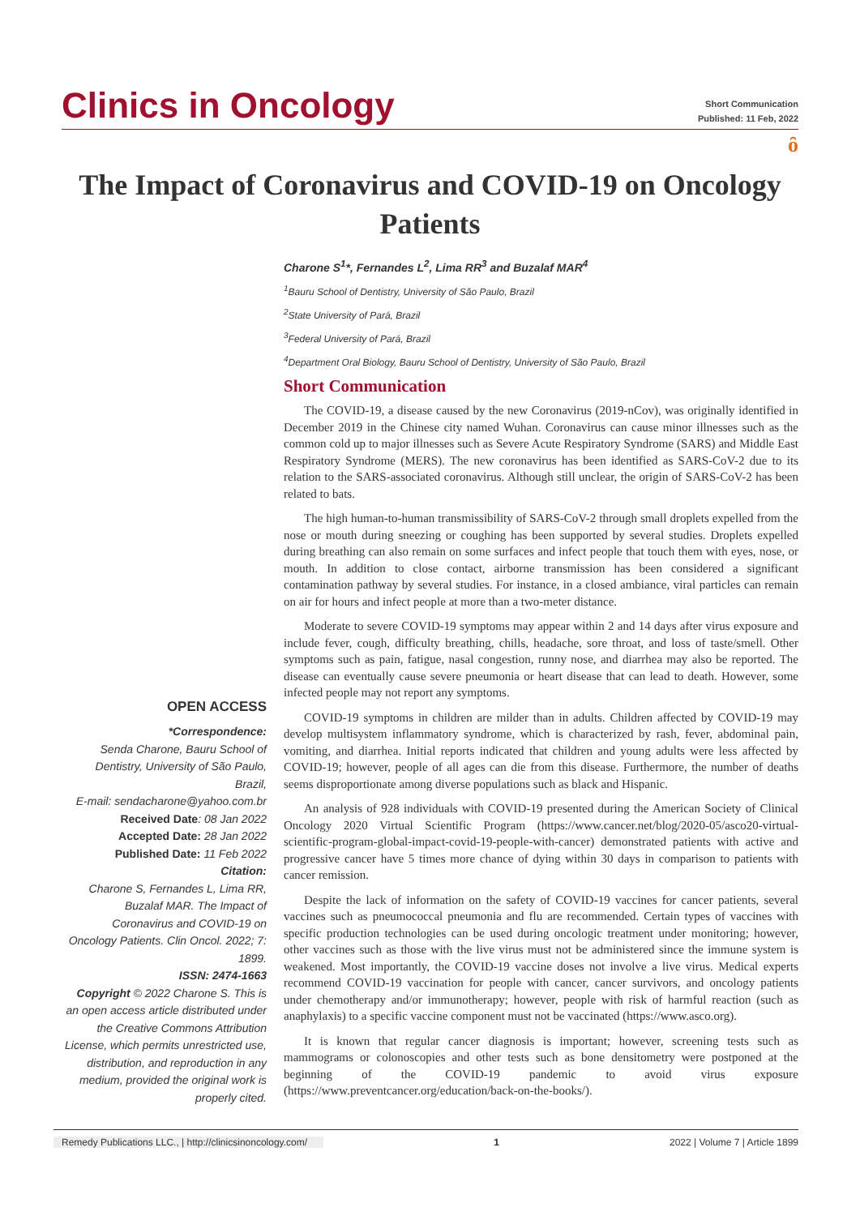Clinics in Oncology
Short Communication
Published: 11 Feb, 2022
ȏ
The Impact of Coronavirus and COVID-19 on Oncology Patients
Charone S<sup>1</sup>*, Fernandes L<sup>2</sup>, Lima RR<sup>3</sup> and Buzalaf MAR<sup>4</sup>
<sup>1</sup> Bauru School of Dentistry, University of São Paulo, Brazil
<sup>2</sup> State University of Pará, Brazil
<sup>3</sup> Federal University of Pará, Brazil
<sup>4</sup> Department Oral Biology, Bauru School of Dentistry, University of São Paulo, Brazil
OPEN ACCESS
*Correspondence:
Senda Charone, Bauru School of Dentistry, University of São Paulo, Brazil,
E-mail: sendacharone@yahoo.com.br
Received Date: 08 Jan 2022
Accepted Date: 28 Jan 2022
Published Date: 11 Feb 2022
Citation:
Charone S, Fernandes L, Lima RR, Buzalaf MAR. The Impact of Coronavirus and COVID-19 on Oncology Patients. Clin Oncol. 2022; 7: 1899.
ISSN: 2474-1663
Copyright © 2022 Charone S. This is an open access article distributed under the Creative Commons Attribution License, which permits unrestricted use, distribution, and reproduction in any medium, provided the original work is properly cited.
Short Communication
The COVID-19, a disease caused by the new Coronavirus (2019-nCov), was originally identified in December 2019 in the Chinese city named Wuhan. Coronavirus can cause minor illnesses such as the common cold up to major illnesses such as Severe Acute Respiratory Syndrome (SARS) and Middle East Respiratory Syndrome (MERS). The new coronavirus has been identified as SARS-CoV-2 due to its relation to the SARS-associated coronavirus. Although still unclear, the origin of SARS-CoV-2 has been related to bats.
The high human-to-human transmissibility of SARS-CoV-2 through small droplets expelled from the nose or mouth during sneezing or coughing has been supported by several studies. Droplets expelled during breathing can also remain on some surfaces and infect people that touch them with eyes, nose, or mouth. In addition to close contact, airborne transmission has been considered a significant contamination pathway by several studies. For instance, in a closed ambiance, viral particles can remain on air for hours and infect people at more than a two-meter distance.
Moderate to severe COVID-19 symptoms may appear within 2 and 14 days after virus exposure and include fever, cough, difficulty breathing, chills, headache, sore throat, and loss of taste/smell. Other symptoms such as pain, fatigue, nasal congestion, runny nose, and diarrhea may also be reported. The disease can eventually cause severe pneumonia or heart disease that can lead to death. However, some infected people may not report any symptoms.
COVID-19 symptoms in children are milder than in adults. Children affected by COVID-19 may develop multisystem inflammatory syndrome, which is characterized by rash, fever, abdominal pain, vomiting, and diarrhea. Initial reports indicated that children and young adults were less affected by COVID-19; however, people of all ages can die from this disease. Furthermore, the number of deaths seems disproportionate among diverse populations such as black and Hispanic.
An analysis of 928 individuals with COVID-19 presented during the American Society of Clinical Oncology 2020 Virtual Scientific Program (https://www.cancer.net/blog/2020-05/asco20-virtual-scientific-program-global-impact-covid-19-people-with-cancer) demonstrated patients with active and progressive cancer have 5 times more chance of dying within 30 days in comparison to patients with cancer remission.
Despite the lack of information on the safety of COVID-19 vaccines for cancer patients, several vaccines such as pneumococcal pneumonia and flu are recommended. Certain types of vaccines with specific production technologies can be used during oncologic treatment under monitoring; however, other vaccines such as those with the live virus must not be administered since the immune system is weakened. Most importantly, the COVID-19 vaccine doses not involve a live virus. Medical experts recommend COVID-19 vaccination for people with cancer, cancer survivors, and oncology patients under chemotherapy and/or immunotherapy; however, people with risk of harmful reaction (such as anaphylaxis) to a specific vaccine component must not be vaccinated (https://www.asco.org).
It is known that regular cancer diagnosis is important; however, screening tests such as mammograms or colonoscopies and other tests such as bone densitometry were postponed at the beginning of the COVID-19 pandemic to avoid virus exposure (https://www.preventcancer.org/education/back-on-the-books/).
Remedy Publications LLC., | http://clinicsinoncology.com/ 1 2022 | Volume 7 | Article 1899